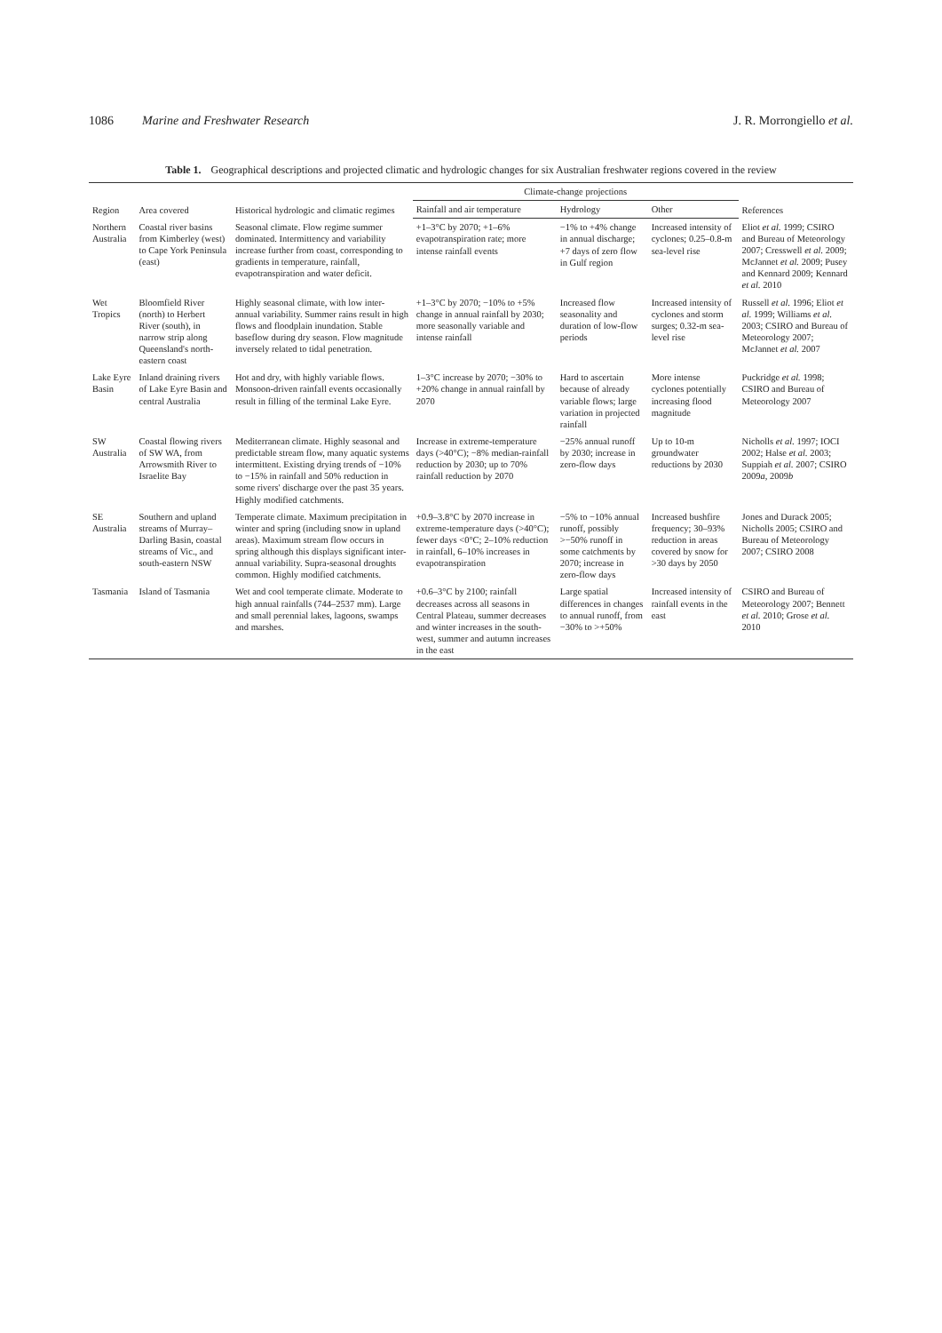1086 Marine and Freshwater Research J. R. Morrongiello et al.
Table 1. Geographical descriptions and projected climatic and hydrologic changes for six Australian freshwater regions covered in the review
| Region | Area covered | Historical hydrologic and climatic regimes | Climate-change projections | | | References |
| --- | --- | --- | --- | --- | --- | --- |
| | | | Rainfall and air temperature | Hydrology | Other | |
| Northern Australia | Coastal river basins from Kimberley (west) to Cape York Peninsula (east) | Seasonal climate. Flow regime summer dominated. Intermittency and variability increase further from coast, corresponding to gradients in temperature, rainfall, evapotranspiration and water deficit. | +1–3°C by 2070; +1–6% evapotranspiration rate; more intense rainfall events | −1% to +4% change in annual discharge; +7 days of zero flow in Gulf region | Increased intensity of cyclones; 0.25–0.8-m sea-level rise | Eliot et al. 1999; CSIRO and Bureau of Meteorology 2007; Cresswell et al. 2009; McJannet et al. 2009; Pusey and Kennard 2009; Kennard et al. 2010 |
| Wet Tropics | Bloomfield River (north) to Herbert River (south), in narrow strip along Queensland's north-eastern coast | Highly seasonal climate, with low inter-annual variability. Summer rains result in high flows and floodplain inundation. Stable baseflow during dry season. Flow magnitude inversely related to tidal penetration. | +1–3°C by 2070; −10% to +5% change in annual rainfall by 2030; more seasonally variable and intense rainfall | Increased flow seasonality and duration of low-flow periods | Increased intensity of cyclones and storm surges; 0.32-m sea-level rise | Russell et al. 1996; Eliot et al. 1999; Williams et al. 2003; CSIRO and Bureau of Meteorology 2007; McJannet et al. 2007 |
| Lake Eyre Basin | Inland draining rivers of Lake Eyre Basin and central Australia | Hot and dry, with highly variable flows. Monsoon-driven rainfall events occasionally result in filling of the terminal Lake Eyre. | 1–3°C increase by 2070; −30% to +20% change in annual rainfall by 2070 | Hard to ascertain because of already variable flows; large variation in projected rainfall | More intense cyclones potentially increasing flood magnitude | Puckridge et al. 1998; CSIRO and Bureau of Meteorology 2007 |
| SW Australia | Coastal flowing rivers of SW WA, from Arrowsmith River to Israelite Bay | Mediterranean climate. Highly seasonal and predictable stream flow, many aquatic systems intermittent. Existing drying trends of −10% to −15% in rainfall and 50% reduction in some rivers' discharge over the past 35 years. Highly modified catchments. | Increase in extreme-temperature days (>40°C); −8% median-rainfall reduction by 2030; up to 70% rainfall reduction by 2070 | −25% annual runoff by 2030; increase in zero-flow days | Up to 10-m groundwater reductions by 2030 | Nicholls et al. 1997; IOCI 2002; Halse et al. 2003; Suppiah et al. 2007; CSIRO 2009 a , 2009 b |
| SE Australia | Southern and upland streams of Murray–Darling Basin, coastal streams of Vic., and south-eastern NSW | Temperate climate. Maximum precipitation in winter and spring (including snow in upland areas). Maximum stream flow occurs in spring although this displays significant inter-annual variability. Supra-seasonal droughts common. Highly modified catchments. | +0.9–3.8°C by 2070 increase in extreme-temperature days (>40°C); fewer days <0°C; 2–10% reduction in rainfall, 6–10% increases in evapotranspiration | −5% to −10% annual runoff, possibly >−50% runoff in some catchments by 2070; increase in zero-flow days | Increased bushfire frequency; 30–93% reduction in areas covered by snow for >30 days by 2050 | Jones and Durack 2005; Nicholls 2005; CSIRO and Bureau of Meteorology 2007; CSIRO 2008 |
| Tasmania | Island of Tasmania | Wet and cool temperate climate. Moderate to high annual rainfalls (744–2537 mm). Large and small perennial lakes, lagoons, swamps and marshes. | +0.6–3°C by 2100; rainfall decreases across all seasons in Central Plateau, summer decreases and winter increases in the south-west, summer and autumn increases in the east | Large spatial differences in changes to annual runoff, from −30% to >+50% | Increased intensity of rainfall events in the east | CSIRO and Bureau of Meteorology 2007; Bennett et al. 2010; Grose et al. 2010 |